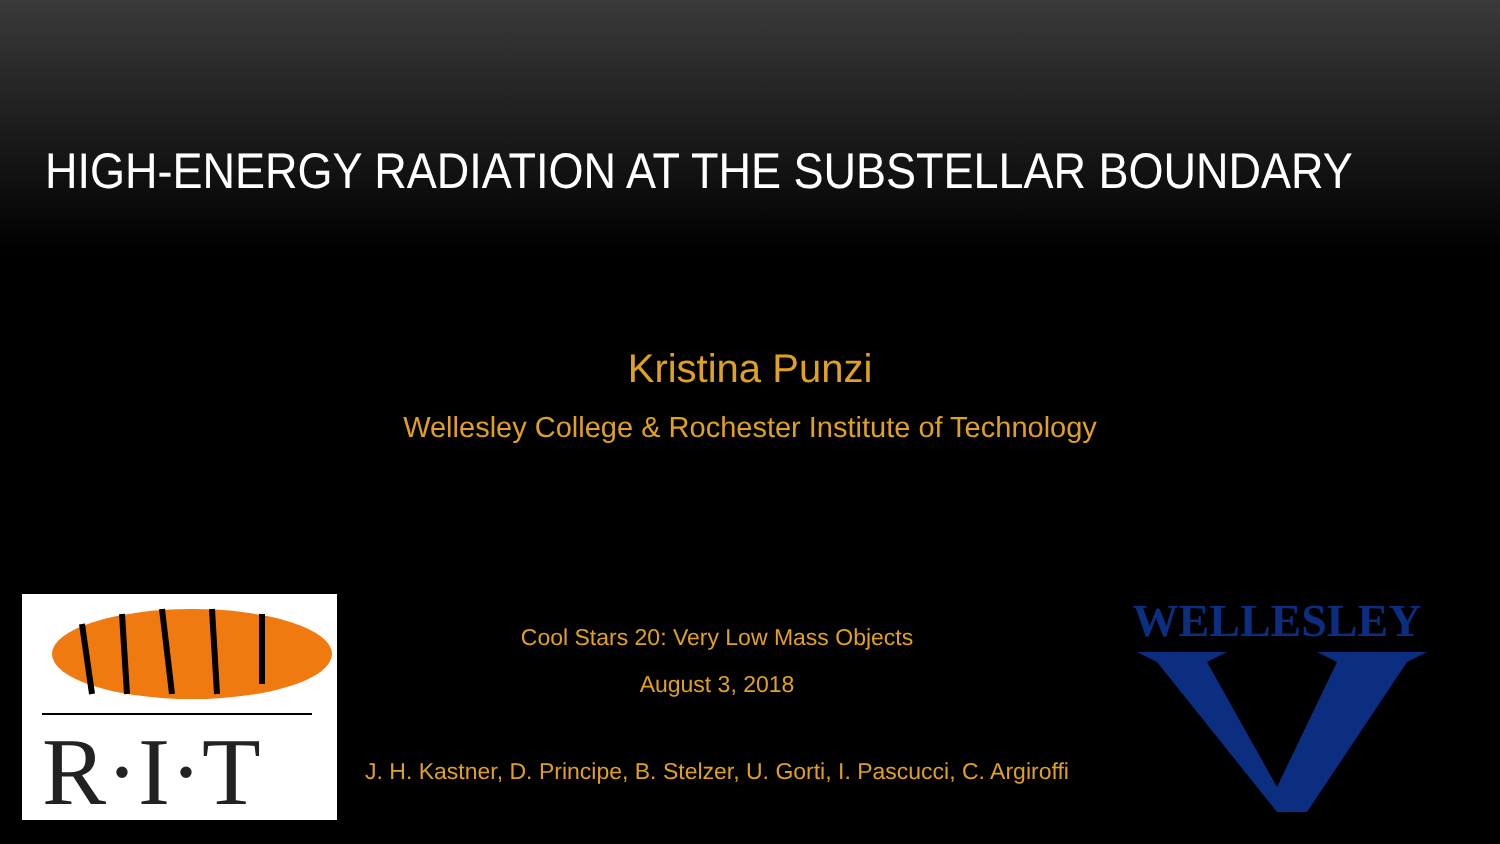HIGH-ENERGY RADIATION AT THE SUBSTELLAR BOUNDARY
Kristina Punzi
Wellesley College & Rochester Institute of Technology
R·I·T
Cool Stars 20: Very Low Mass Objects
August 3, 2018
J. H. Kastner, D. Principe, B. Stelzer, U. Gorti, I. Pascucci, C. Argiroffi
WELLESLEY